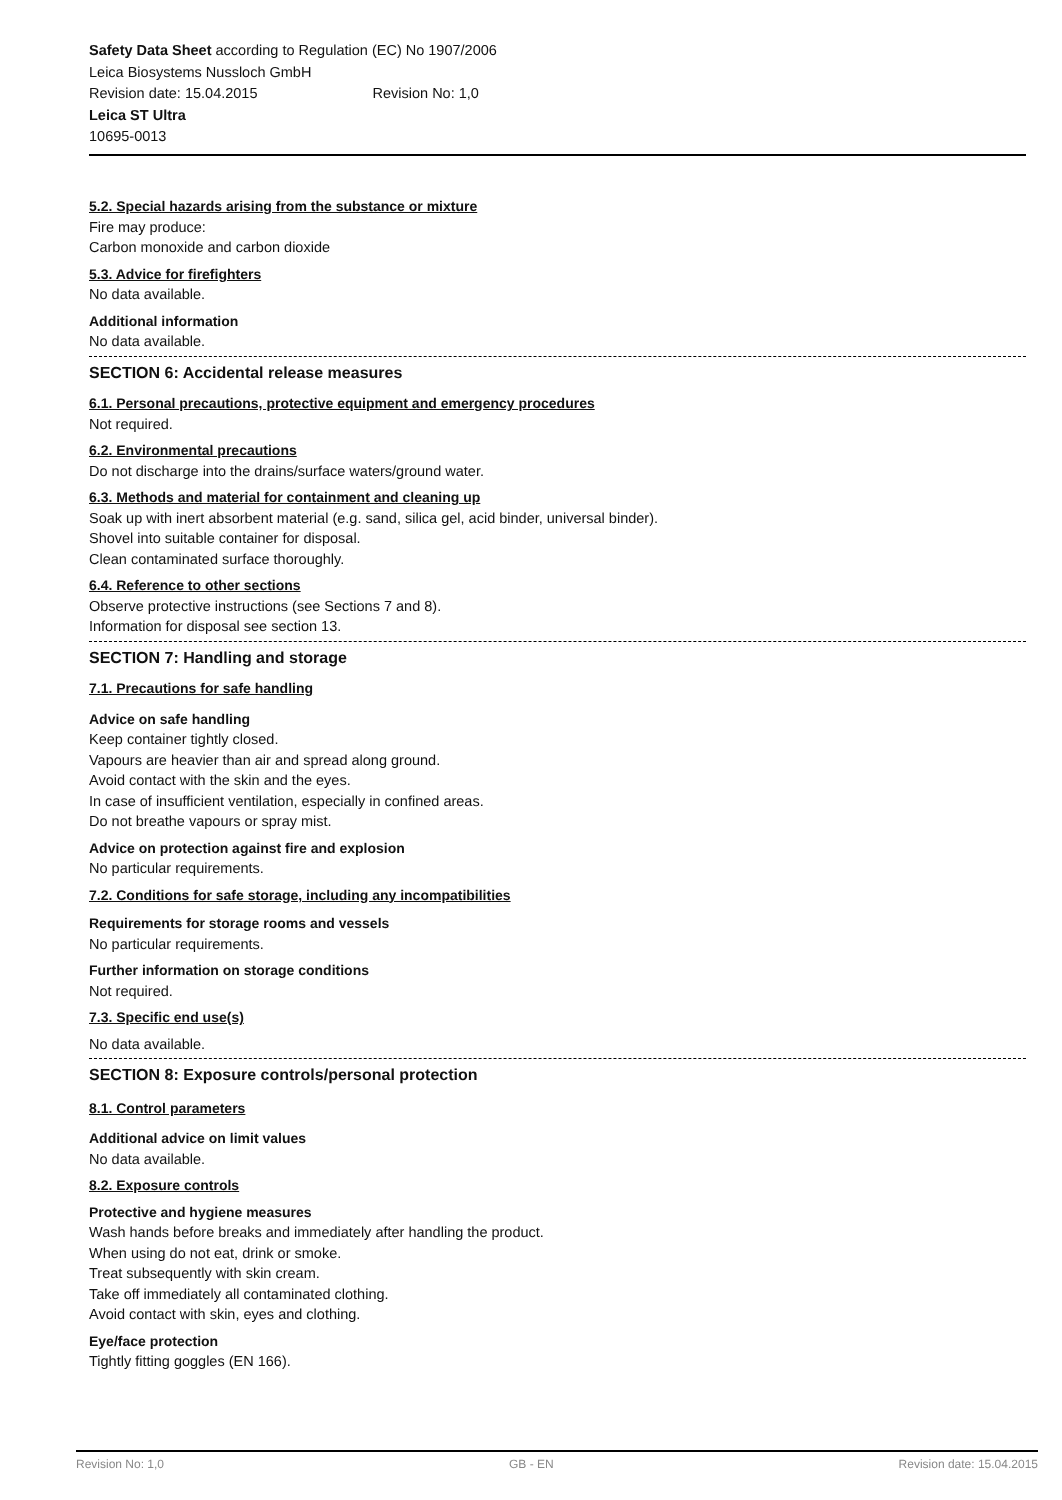Safety Data Sheet according to Regulation (EC) No 1907/2006
Leica Biosystems Nussloch GmbH
Revision date: 15.04.2015 Revision No: 1,0
Leica ST Ultra
10695-0013
5.2. Special hazards arising from the substance or mixture
Fire may produce:
Carbon monoxide and carbon dioxide
5.3. Advice for firefighters
No data available.
Additional information
No data available.
SECTION 6: Accidental release measures
6.1. Personal precautions, protective equipment and emergency procedures
Not required.
6.2. Environmental precautions
Do not discharge into the drains/surface waters/ground water.
6.3. Methods and material for containment and cleaning up
Soak up with inert absorbent material (e.g. sand, silica gel, acid binder, universal binder).
Shovel into suitable container for disposal.
Clean contaminated surface thoroughly.
6.4. Reference to other sections
Observe protective instructions (see Sections 7 and 8).
Information for disposal see section 13.
SECTION 7: Handling and storage
7.1. Precautions for safe handling
Advice on safe handling
Keep container tightly closed.
Vapours are heavier than air and spread along ground.
Avoid contact with the skin and the eyes.
In case of insufficient ventilation, especially in confined areas.
Do not breathe vapours or spray mist.
Advice on protection against fire and explosion
No particular requirements.
7.2. Conditions for safe storage, including any incompatibilities
Requirements for storage rooms and vessels
No particular requirements.
Further information on storage conditions
Not required.
7.3. Specific end use(s)
No data available.
SECTION 8: Exposure controls/personal protection
8.1. Control parameters
Additional advice on limit values
No data available.
8.2. Exposure controls
Protective and hygiene measures
Wash hands before breaks and immediately after handling the product.
When using do not eat, drink or smoke.
Treat subsequently with skin cream.
Take off immediately all contaminated clothing.
Avoid contact with skin, eyes and clothing.
Eye/face protection
Tightly fitting goggles (EN 166).
Revision No: 1,0 GB - EN Revision date: 15.04.2015